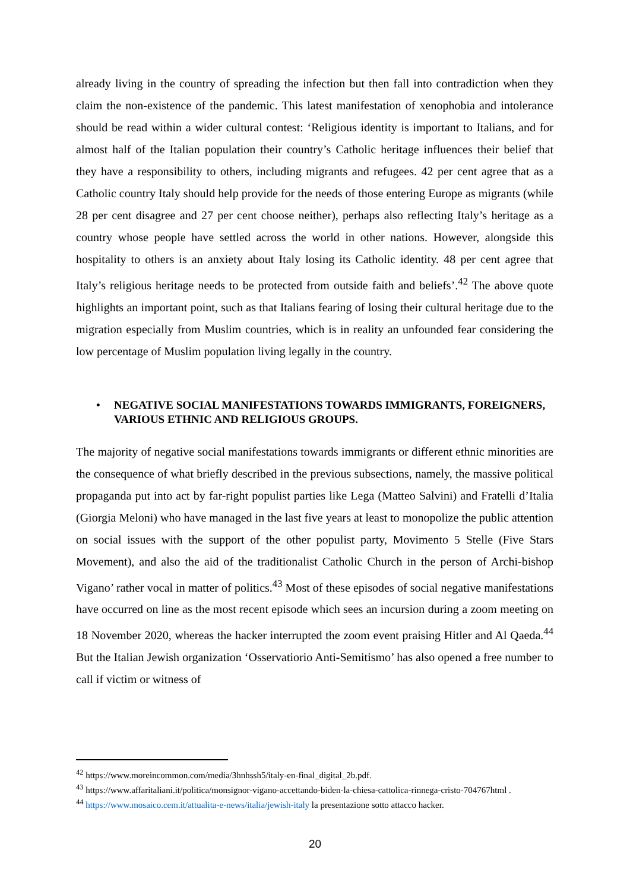already living in the country of spreading the infection but then fall into contradiction when they claim the non-existence of the pandemic. This latest manifestation of xenophobia and intolerance should be read within a wider cultural contest: ‘Religious identity is important to Italians, and for almost half of the Italian population their country’s Catholic heritage influences their belief that they have a responsibility to others, including migrants and refugees. 42 per cent agree that as a Catholic country Italy should help provide for the needs of those entering Europe as migrants (while 28 per cent disagree and 27 per cent choose neither), perhaps also reflecting Italy’s heritage as a country whose people have settled across the world in other nations. However, alongside this hospitality to others is an anxiety about Italy losing its Catholic identity. 48 per cent agree that Italy’s religious heritage needs to be protected from outside faith and beliefs’.<sup>42</sup> The above quote highlights an important point, such as that Italians fearing of losing their cultural heritage due to the migration especially from Muslim countries, which is in reality an unfounded fear considering the low percentage of Muslim population living legally in the country.
• NEGATIVE SOCIAL MANIFESTATIONS TOWARDS IMMIGRANTS, FOREIGNERS, VARIOUS ETHNIC AND RELIGIOUS GROUPS.
The majority of negative social manifestations towards immigrants or different ethnic minorities are the consequence of what briefly described in the previous subsections, namely, the massive political propaganda put into act by far-right populist parties like Lega (Matteo Salvini) and Fratelli d’Italia (Giorgia Meloni) who have managed in the last five years at least to monopolize the public attention on social issues with the support of the other populist party, Movimento 5 Stelle (Five Stars Movement), and also the aid of the traditionalist Catholic Church in the person of Archi-bishop Vigano’ rather vocal in matter of politics.<sup>43</sup> Most of these episodes of social negative manifestations have occurred on line as the most recent episode which sees an incursion during a zoom meeting on 18 November 2020, whereas the hacker interrupted the zoom event praising Hitler and Al Qaeda.<sup>44</sup> But the Italian Jewish organization ‘Osservatiorio Anti-Semitismo’ has also opened a free number to call if victim or witness of
<sup>42</sup> https://www.moreincommon.com/media/3hnhssh5/italy-en-final_digital_2b.pdf.
<sup>43</sup> https://www.affaritaliani.it/politica/monsignor-vigano-accettando-biden-la-chiesa-cattolica-rinnega-cristo-704767html .
<sup>44</sup> https://www.mosaico.cem.it/attualita-e-news/italia/jewish-italy la presentazione sotto attacco hacker.
20